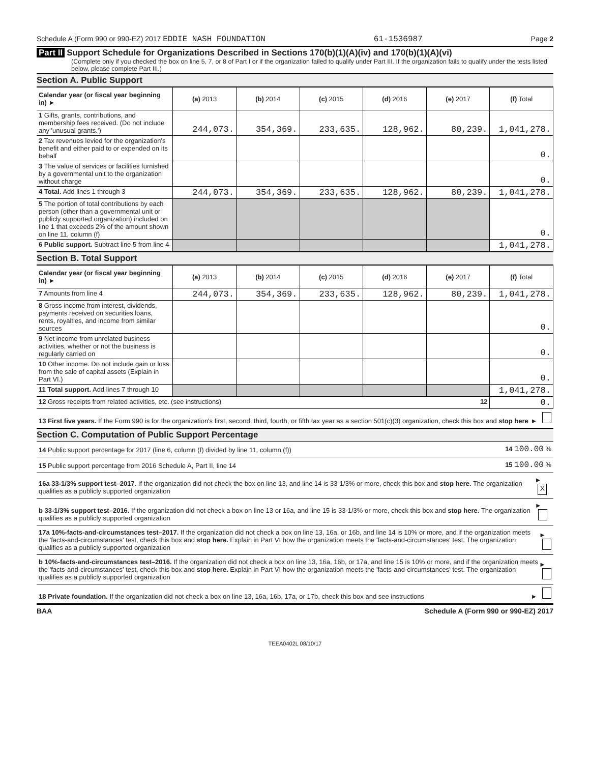Schedule A (Form 990 or 990-EZ) 2017 EDDIE NASH FOUNDATION 61-1536987 Page 2
Part II Support Schedule for Organizations Described in Sections 170(b)(1)(A)(iv) and 170(b)(1)(A)(vi)
(Complete only if you checked the box on line 5, 7, or 8 of Part I or if the organization failed to qualify under Part III. If the organization fails to qualify under the tests listed below, please complete Part III.)
Section A. Public Support
| Calendar year (or fiscal year beginning in) ► | (a) 2013 | (b) 2014 | (c) 2015 | (d) 2016 | (e) 2017 | (f) Total |
| --- | --- | --- | --- | --- | --- | --- |
| 1 Gifts, grants, contributions, and membership fees received. (Do not include any 'unusual grants.') | 244,073. | 354,369. | 233,635. | 128,962. | 80,239. | 1,041,278. |
| 2 Tax revenues levied for the organization's benefit and either paid to or expended on its behalf | | | | | | 0. |
| 3 The value of services or facilities furnished by a governmental unit to the organization without charge | | | | | | 0. |
| 4 Total. Add lines 1 through 3 | 244,073. | 354,369. | 233,635. | 128,962. | 80,239. | 1,041,278. |
| 5 The portion of total contributions by each person (other than a governmental unit or publicly supported organization) included on line 1 that exceeds 2% of the amount shown on line 11, column (f) | | | | | | 0. |
| 6 Public support. Subtract line 5 from line 4 | | | | | | 1,041,278. |
Section B. Total Support
| Calendar year (or fiscal year beginning in) ► | (a) 2013 | (b) 2014 | (c) 2015 | (d) 2016 | (e) 2017 | (f) Total |
| --- | --- | --- | --- | --- | --- | --- |
| 7 Amounts from line 4 | 244,073. | 354,369. | 233,635. | 128,962. | 80,239. | 1,041,278. |
| 8 Gross income from interest, dividends, payments received on securities loans, rents, royalties, and income from similar sources | | | | | | 0. |
| 9 Net income from unrelated business activities, whether or not the business is regularly carried on | | | | | | 0. |
| 10 Other income. Do not include gain or loss from the sale of capital assets (Explain in Part VI.) | | | | | | 0. |
| 11 Total support. Add lines 7 through 10 | | | | | | 1,041,278. |
| 12 Gross receipts from related activities, etc. (see instructions) 12 | | | | | | 0. |
13 First five years. If the Form 990 is for the organization's first, second, third, fourth, or fifth tax year as a section 501(c)(3) organization, check this box and stop here ►
Section C. Computation of Public Support Percentage
14 Public support percentage for 2017 (line 6, column (f) divided by line 11, column (f)) 14 100.00 %
15 Public support percentage from 2016 Schedule A, Part II, line 14 15 100.00 %
16a 33-1/3% support test–2017. If the organization did not check the box on line 13, and line 14 is 33-1/3% or more, check this box and stop here. The organization qualifies as a publicly supported organization ► X
b 33-1/3% support test–2016. If the organization did not check a box on line 13 or 16a, and line 15 is 33-1/3% or more, check this box and stop here. The organization qualifies as a publicly supported organization ►
17a 10%-facts-and-circumstances test–2017. If the organization did not check a box on line 13, 16a, or 16b, and line 14 is 10% or more, and if the organization meets the 'facts-and-circumstances' test, check this box and stop here. Explain in Part VI how the organization meets the 'facts-and-circumstances' test. The organization qualifies as a publicly supported organization ►
b 10%-facts-and-circumstances test–2016. If the organization did not check a box on line 13, 16a, 16b, or 17a, and line 15 is 10% or more, and if the organization meets the 'facts-and-circumstances' test, check this box and stop here. Explain in Part VI how the organization meets the 'facts-and-circumstances' test. The organization qualifies as a publicly supported organization ►
18 Private foundation. If the organization did not check a box on line 13, 16a, 16b, 17a, or 17b, check this box and see instructions ►
BAA Schedule A (Form 990 or 990-EZ) 2017
TEEA0402L 08/10/17